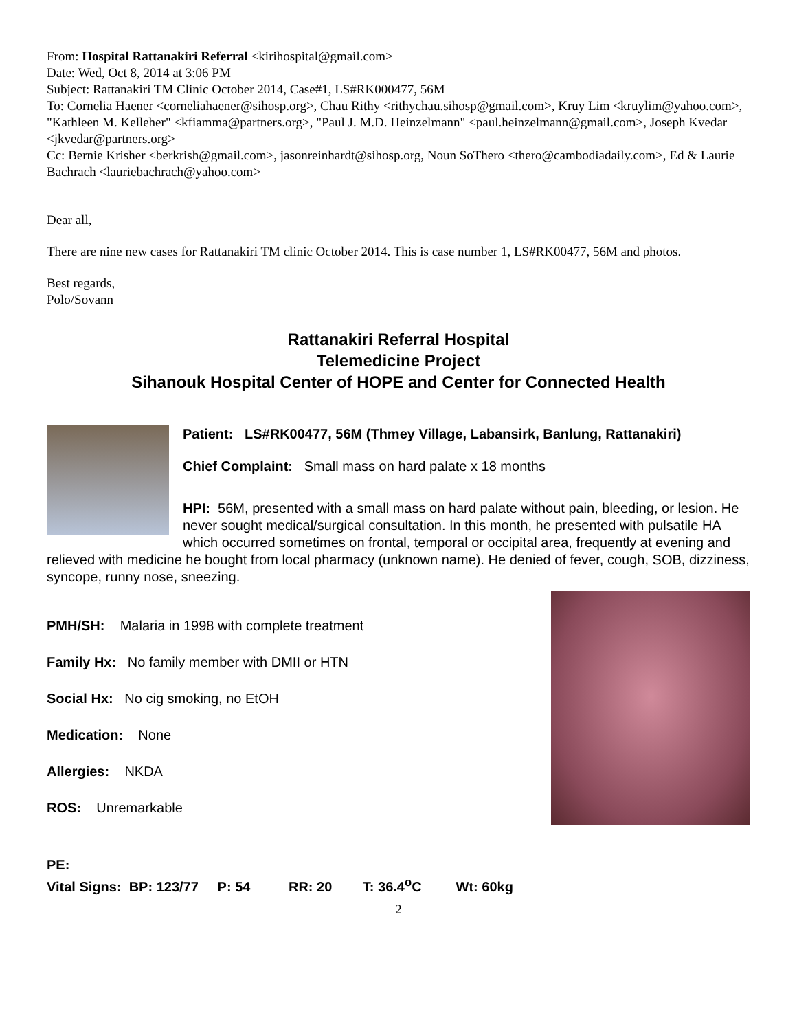From: Hospital Rattanakiri Referral <kirihospital@gmail.com>
Date: Wed, Oct 8, 2014 at 3:06 PM
Subject: Rattanakiri TM Clinic October 2014, Case#1, LS#RK000477, 56M
To: Cornelia Haener <corneliahaener@sihosp.org>, Chau Rithy <rithychau.sihosp@gmail.com>, Kruy Lim <kruylim@yahoo.com>, "Kathleen M. Kelleher" <kfiamma@partners.org>, "Paul J. M.D. Heinzelmann" <paul.heinzelmann@gmail.com>, Joseph Kvedar <jkvedar@partners.org>
Cc: Bernie Krisher <berkrish@gmail.com>, jasonreinhardt@sihosp.org, Noun SoThero <thero@cambodiadaily.com>, Ed & Laurie Bachrach <lauriebachrach@yahoo.com>
Dear all,
There are nine new cases for Rattanakiri TM clinic October 2014. This is case number 1, LS#RK00477, 56M and photos.
Best regards,
Polo/Sovann
Rattanakiri Referral Hospital
Telemedicine Project
Sihanouk Hospital Center of HOPE and Center for Connected Health
Patient: LS#RK00477, 56M (Thmey Village, Labansirk, Banlung, Rattanakiri)
Chief Complaint: Small mass on hard palate x 18 months
HPI: 56M, presented with a small mass on hard palate without pain, bleeding, or lesion. He never sought medical/surgical consultation. In this month, he presented with pulsatile HA which occurred sometimes on frontal, temporal or occipital area, frequently at evening and relieved with medicine he bought from local pharmacy (unknown name). He denied of fever, cough, SOB, dizziness, syncope, runny nose, sneezing.
PMH/SH: Malaria in 1998 with complete treatment
Family Hx: No family member with DMII or HTN
Social Hx: No cig smoking, no EtOH
Medication: None
Allergies: NKDA
ROS: Unremarkable
PE:
Vital Signs: BP: 123/77 P: 54 RR: 20 T: 36.4<sup>o</sup>C Wt: 60kg
2